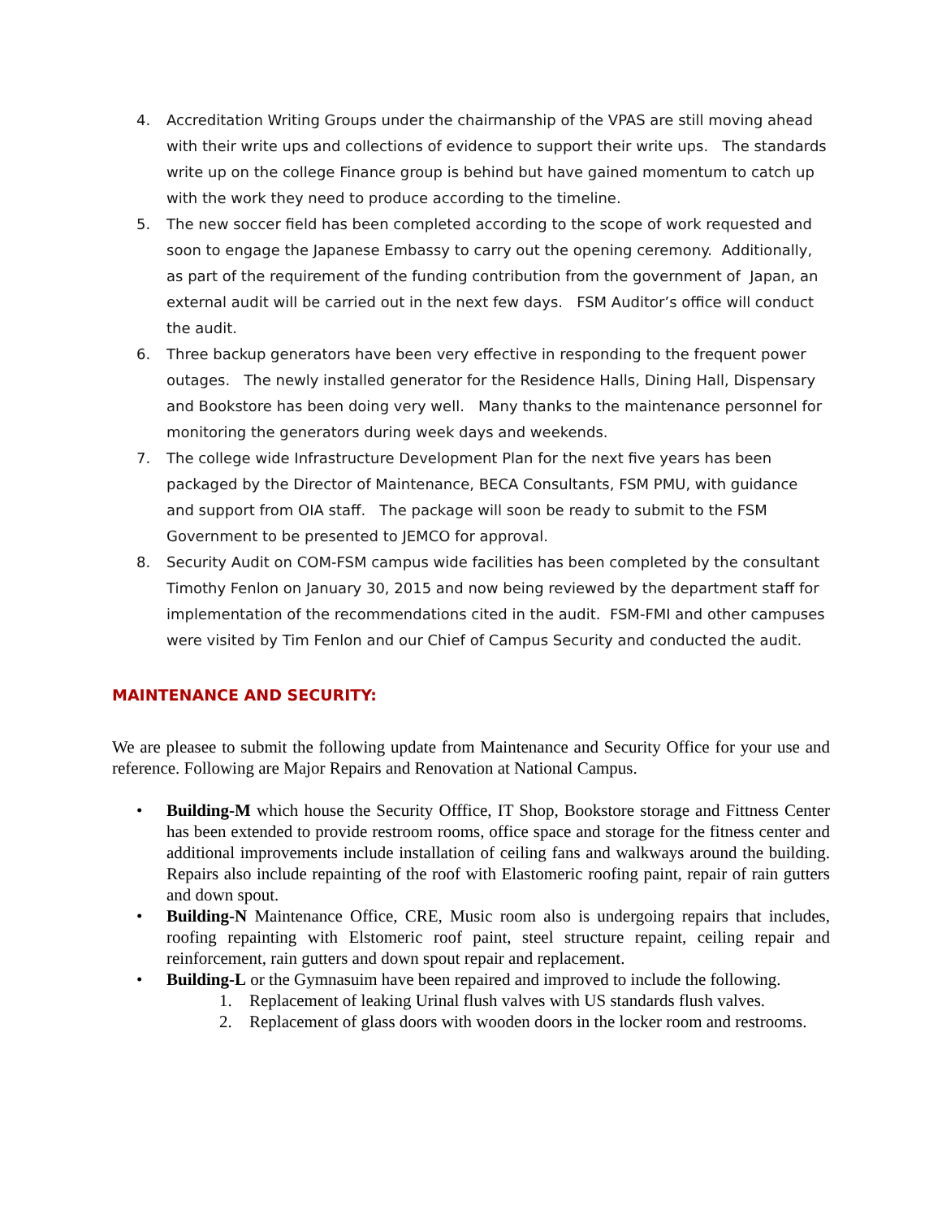4. Accreditation Writing Groups under the chairmanship of the VPAS are still moving ahead with their write ups and collections of evidence to support their write ups. The standards write up on the college Finance group is behind but have gained momentum to catch up with the work they need to produce according to the timeline.
5. The new soccer field has been completed according to the scope of work requested and soon to engage the Japanese Embassy to carry out the opening ceremony. Additionally, as part of the requirement of the funding contribution from the government of Japan, an external audit will be carried out in the next few days. FSM Auditor’s office will conduct the audit.
6. Three backup generators have been very effective in responding to the frequent power outages. The newly installed generator for the Residence Halls, Dining Hall, Dispensary and Bookstore has been doing very well. Many thanks to the maintenance personnel for monitoring the generators during week days and weekends.
7. The college wide Infrastructure Development Plan for the next five years has been packaged by the Director of Maintenance, BECA Consultants, FSM PMU, with guidance and support from OIA staff. The package will soon be ready to submit to the FSM Government to be presented to JEMCO for approval.
8. Security Audit on COM-FSM campus wide facilities has been completed by the consultant Timothy Fenlon on January 30, 2015 and now being reviewed by the department staff for implementation of the recommendations cited in the audit. FSM-FMI and other campuses were visited by Tim Fenlon and our Chief of Campus Security and conducted the audit.
MAINTENANCE AND SECURITY:
We are pleasee to submit the following update from Maintenance and Security Office for your use and reference. Following are Major Repairs and Renovation at National Campus.
• Building-M which house the Security Offfice, IT Shop, Bookstore storage and Fittness Center has been extended to provide restroom rooms, office space and storage for the fitness center and additional improvements include installation of ceiling fans and walkways around the building. Repairs also include repainting of the roof with Elastomeric roofing paint, repair of rain gutters and down spout.
• Building-N Maintenance Office, CRE, Music room also is undergoing repairs that includes, roofing repainting with Elstomeric roof paint, steel structure repaint, ceiling repair and reinforcement, rain gutters and down spout repair and replacement.
• Building-L or the Gymnasuim have been repaired and improved to include the following.
1. Replacement of leaking Urinal flush valves with US standards flush valves.
2. Replacement of glass doors with wooden doors in the locker room and restrooms.